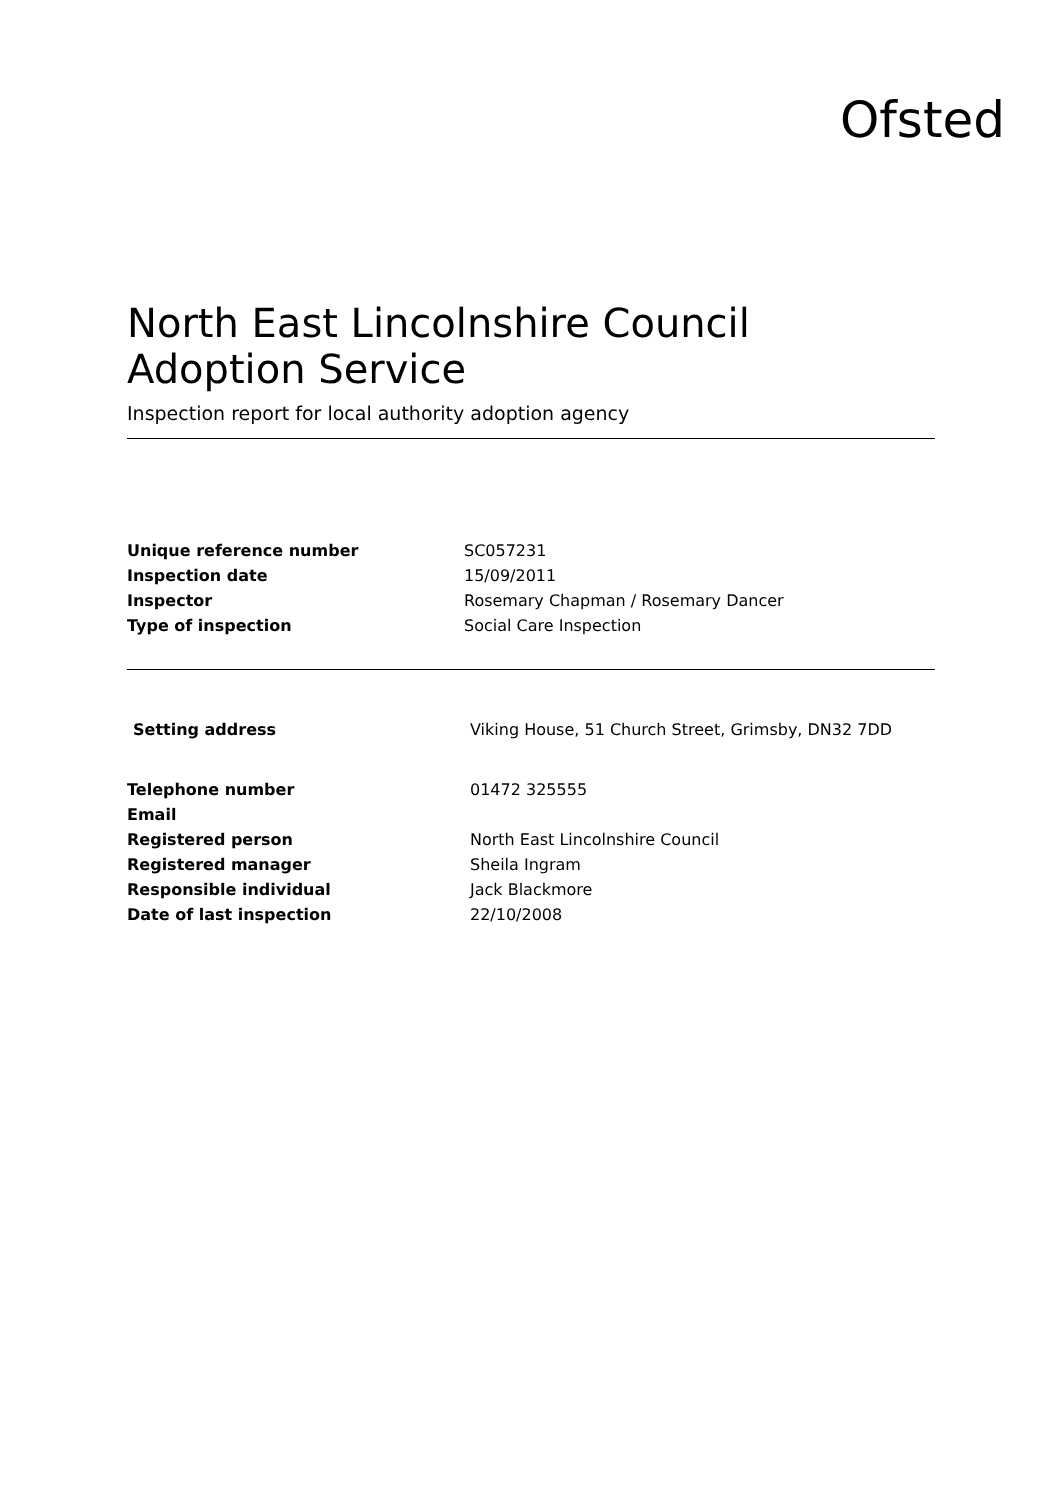Ofsted
North East Lincolnshire Council Adoption Service
Inspection report for local authority adoption agency
| Unique reference number | SC057231 |
| Inspection date | 15/09/2011 |
| Inspector | Rosemary Chapman / Rosemary Dancer |
| Type of inspection | Social Care Inspection |
| Setting address | Viking House, 51 Church Street, Grimsby, DN32 7DD |
| Telephone number | 01472 325555 |
| Email | |
| Registered person | North East Lincolnshire Council |
| Registered manager | Sheila Ingram |
| Responsible individual | Jack Blackmore |
| Date of last inspection | 22/10/2008 |